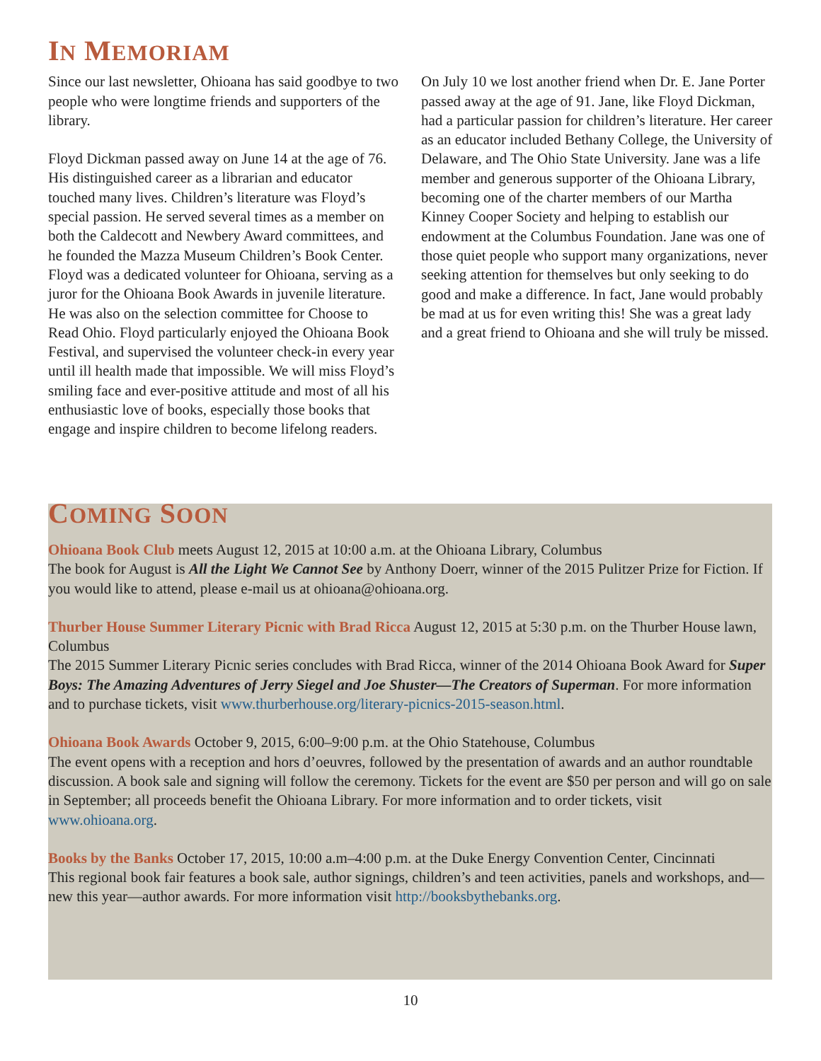IN MEMORIAM
Since our last newsletter, Ohioana has said goodbye to two people who were longtime friends and supporters of the library.
Floyd Dickman passed away on June 14 at the age of 76. His distinguished career as a librarian and educator touched many lives. Children’s literature was Floyd’s special passion. He served several times as a member on both the Caldecott and Newbery Award committees, and he founded the Mazza Museum Children’s Book Center. Floyd was a dedicated volunteer for Ohioana, serving as a juror for the Ohioana Book Awards in juvenile literature. He was also on the selection committee for Choose to Read Ohio. Floyd particularly enjoyed the Ohioana Book Festival, and supervised the volunteer check-in every year until ill health made that impossible. We will miss Floyd’s smiling face and ever-positive attitude and most of all his enthusiastic love of books, especially those books that engage and inspire children to become lifelong readers.
On July 10 we lost another friend when Dr. E. Jane Porter passed away at the age of 91. Jane, like Floyd Dickman, had a particular passion for children’s literature. Her career as an educator included Bethany College, the University of Delaware, and The Ohio State University. Jane was a life member and generous supporter of the Ohioana Library, becoming one of the charter members of our Martha Kinney Cooper Society and helping to establish our endowment at the Columbus Foundation. Jane was one of those quiet people who support many organizations, never seeking attention for themselves but only seeking to do good and make a difference. In fact, Jane would probably be mad at us for even writing this! She was a great lady and a great friend to Ohioana and she will truly be missed.
COMING SOON
Ohioana Book Club meets August 12, 2015 at 10:00 a.m. at the Ohioana Library, Columbus
The book for August is All the Light We Cannot See by Anthony Doerr, winner of the 2015 Pulitzer Prize for Fiction. If you would like to attend, please e-mail us at ohioana@ohioana.org.
Thurber House Summer Literary Picnic with Brad Ricca August 12, 2015 at 5:30 p.m. on the Thurber House lawn, Columbus
The 2015 Summer Literary Picnic series concludes with Brad Ricca, winner of the 2014 Ohioana Book Award for Super Boys: The Amazing Adventures of Jerry Siegel and Joe Shuster—The Creators of Superman. For more information and to purchase tickets, visit www.thurberhouse.org/literary-picnics-2015-season.html.
Ohioana Book Awards October 9, 2015, 6:00–9:00 p.m. at the Ohio Statehouse, Columbus
The event opens with a reception and hors d’oeuvres, followed by the presentation of awards and an author roundtable discussion. A book sale and signing will follow the ceremony. Tickets for the event are $50 per person and will go on sale in September; all proceeds benefit the Ohioana Library. For more information and to order tickets, visit www.ohioana.org.
Books by the Banks October 17, 2015, 10:00 a.m–4:00 p.m. at the Duke Energy Convention Center, Cincinnati
This regional book fair features a book sale, author signings, children’s and teen activities, panels and workshops, and—new this year—author awards. For more information visit http://booksbythebanks.org.
10